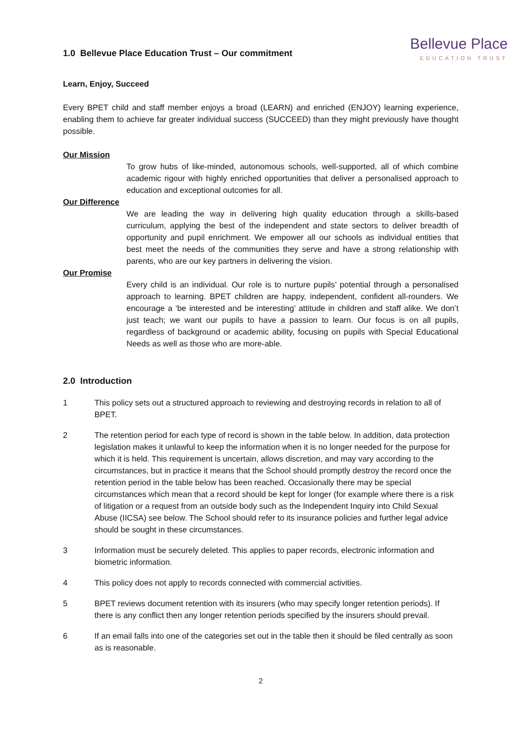1.0 Bellevue Place Education Trust – Our commitment
Bellevue Place
EDUCATION TRUST
Learn, Enjoy, Succeed
Every BPET child and staff member enjoys a broad (LEARN) and enriched (ENJOY) learning experience, enabling them to achieve far greater individual success (SUCCEED) than they might previously have thought possible.
Our Mission
To grow hubs of like-minded, autonomous schools, well-supported, all of which combine academic rigour with highly enriched opportunities that deliver a personalised approach to education and exceptional outcomes for all.
Our Difference
We are leading the way in delivering high quality education through a skills-based curriculum, applying the best of the independent and state sectors to deliver breadth of opportunity and pupil enrichment. We empower all our schools as individual entities that best meet the needs of the communities they serve and have a strong relationship with parents, who are our key partners in delivering the vision.
Our Promise
Every child is an individual. Our role is to nurture pupils’ potential through a personalised approach to learning. BPET children are happy, independent, confident all-rounders. We encourage a ‘be interested and be interesting’ attitude in children and staff alike. We don’t just teach; we want our pupils to have a passion to learn. Our focus is on all pupils, regardless of background or academic ability, focusing on pupils with Special Educational Needs as well as those who are more-able.
2.0 Introduction
1 This policy sets out a structured approach to reviewing and destroying records in relation to all of BPET.
2 The retention period for each type of record is shown in the table below. In addition, data protection legislation makes it unlawful to keep the information when it is no longer needed for the purpose for which it is held. This requirement is uncertain, allows discretion, and may vary according to the circumstances, but in practice it means that the School should promptly destroy the record once the retention period in the table below has been reached. Occasionally there may be special circumstances which mean that a record should be kept for longer (for example where there is a risk of litigation or a request from an outside body such as the Independent Inquiry into Child Sexual Abuse (IICSA) see below. The School should refer to its insurance policies and further legal advice should be sought in these circumstances.
3 Information must be securely deleted. This applies to paper records, electronic information and biometric information.
4 This policy does not apply to records connected with commercial activities.
5 BPET reviews document retention with its insurers (who may specify longer retention periods). If there is any conflict then any longer retention periods specified by the insurers should prevail.
6 If an email falls into one of the categories set out in the table then it should be filed centrally as soon as is reasonable.
2